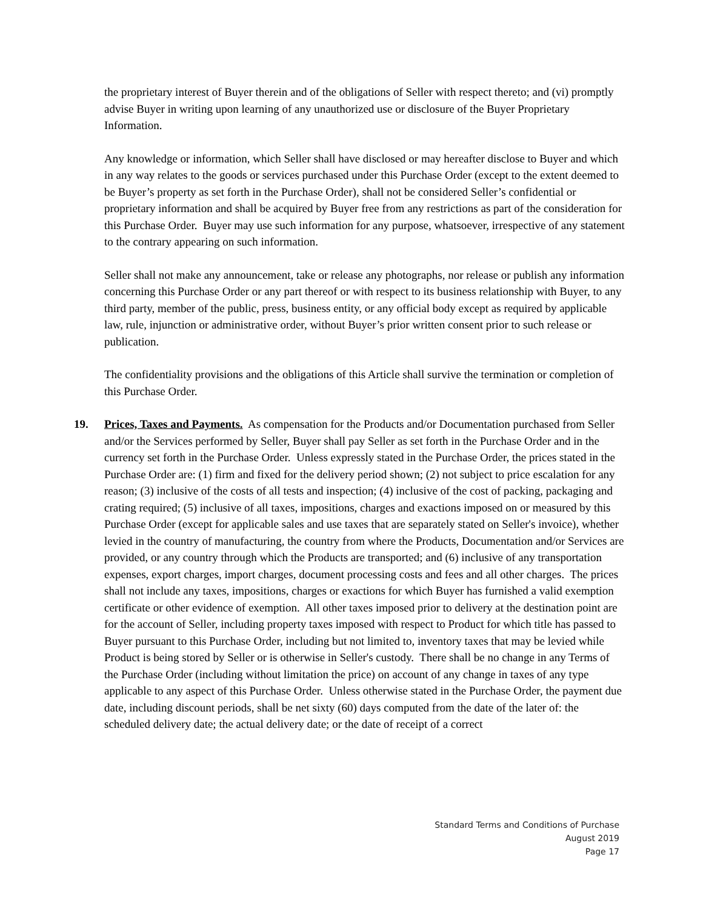the proprietary interest of Buyer therein and of the obligations of Seller with respect thereto; and (vi) promptly advise Buyer in writing upon learning of any unauthorized use or disclosure of the Buyer Proprietary Information.
Any knowledge or information, which Seller shall have disclosed or may hereafter disclose to Buyer and which in any way relates to the goods or services purchased under this Purchase Order (except to the extent deemed to be Buyer’s property as set forth in the Purchase Order), shall not be considered Seller’s confidential or proprietary information and shall be acquired by Buyer free from any restrictions as part of the consideration for this Purchase Order. Buyer may use such information for any purpose, whatsoever, irrespective of any statement to the contrary appearing on such information.
Seller shall not make any announcement, take or release any photographs, nor release or publish any information concerning this Purchase Order or any part thereof or with respect to its business relationship with Buyer, to any third party, member of the public, press, business entity, or any official body except as required by applicable law, rule, injunction or administrative order, without Buyer’s prior written consent prior to such release or publication.
The confidentiality provisions and the obligations of this Article shall survive the termination or completion of this Purchase Order.
19. Prices, Taxes and Payments. As compensation for the Products and/or Documentation purchased from Seller and/or the Services performed by Seller, Buyer shall pay Seller as set forth in the Purchase Order and in the currency set forth in the Purchase Order. Unless expressly stated in the Purchase Order, the prices stated in the Purchase Order are: (1) firm and fixed for the delivery period shown; (2) not subject to price escalation for any reason; (3) inclusive of the costs of all tests and inspection; (4) inclusive of the cost of packing, packaging and crating required; (5) inclusive of all taxes, impositions, charges and exactions imposed on or measured by this Purchase Order (except for applicable sales and use taxes that are separately stated on Seller's invoice), whether levied in the country of manufacturing, the country from where the Products, Documentation and/or Services are provided, or any country through which the Products are transported; and (6) inclusive of any transportation expenses, export charges, import charges, document processing costs and fees and all other charges. The prices shall not include any taxes, impositions, charges or exactions for which Buyer has furnished a valid exemption certificate or other evidence of exemption. All other taxes imposed prior to delivery at the destination point are for the account of Seller, including property taxes imposed with respect to Product for which title has passed to Buyer pursuant to this Purchase Order, including but not limited to, inventory taxes that may be levied while Product is being stored by Seller or is otherwise in Seller's custody. There shall be no change in any Terms of the Purchase Order (including without limitation the price) on account of any change in taxes of any type applicable to any aspect of this Purchase Order. Unless otherwise stated in the Purchase Order, the payment due date, including discount periods, shall be net sixty (60) days computed from the date of the later of: the scheduled delivery date; the actual delivery date; or the date of receipt of a correct
Standard Terms and Conditions of Purchase
August 2019
Page 17